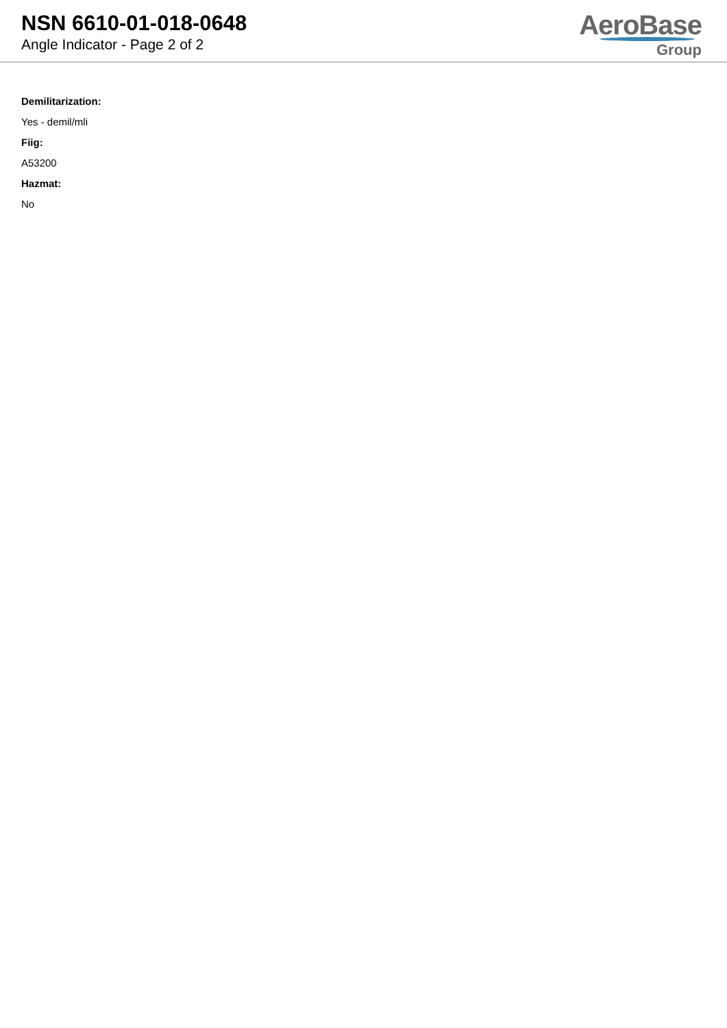NSN 6610-01-018-0648
Angle Indicator - Page 2 of 2
AeroBase
Group
Demilitarization:
Yes - demil/mli
Fiig:
A53200
Hazmat:
No